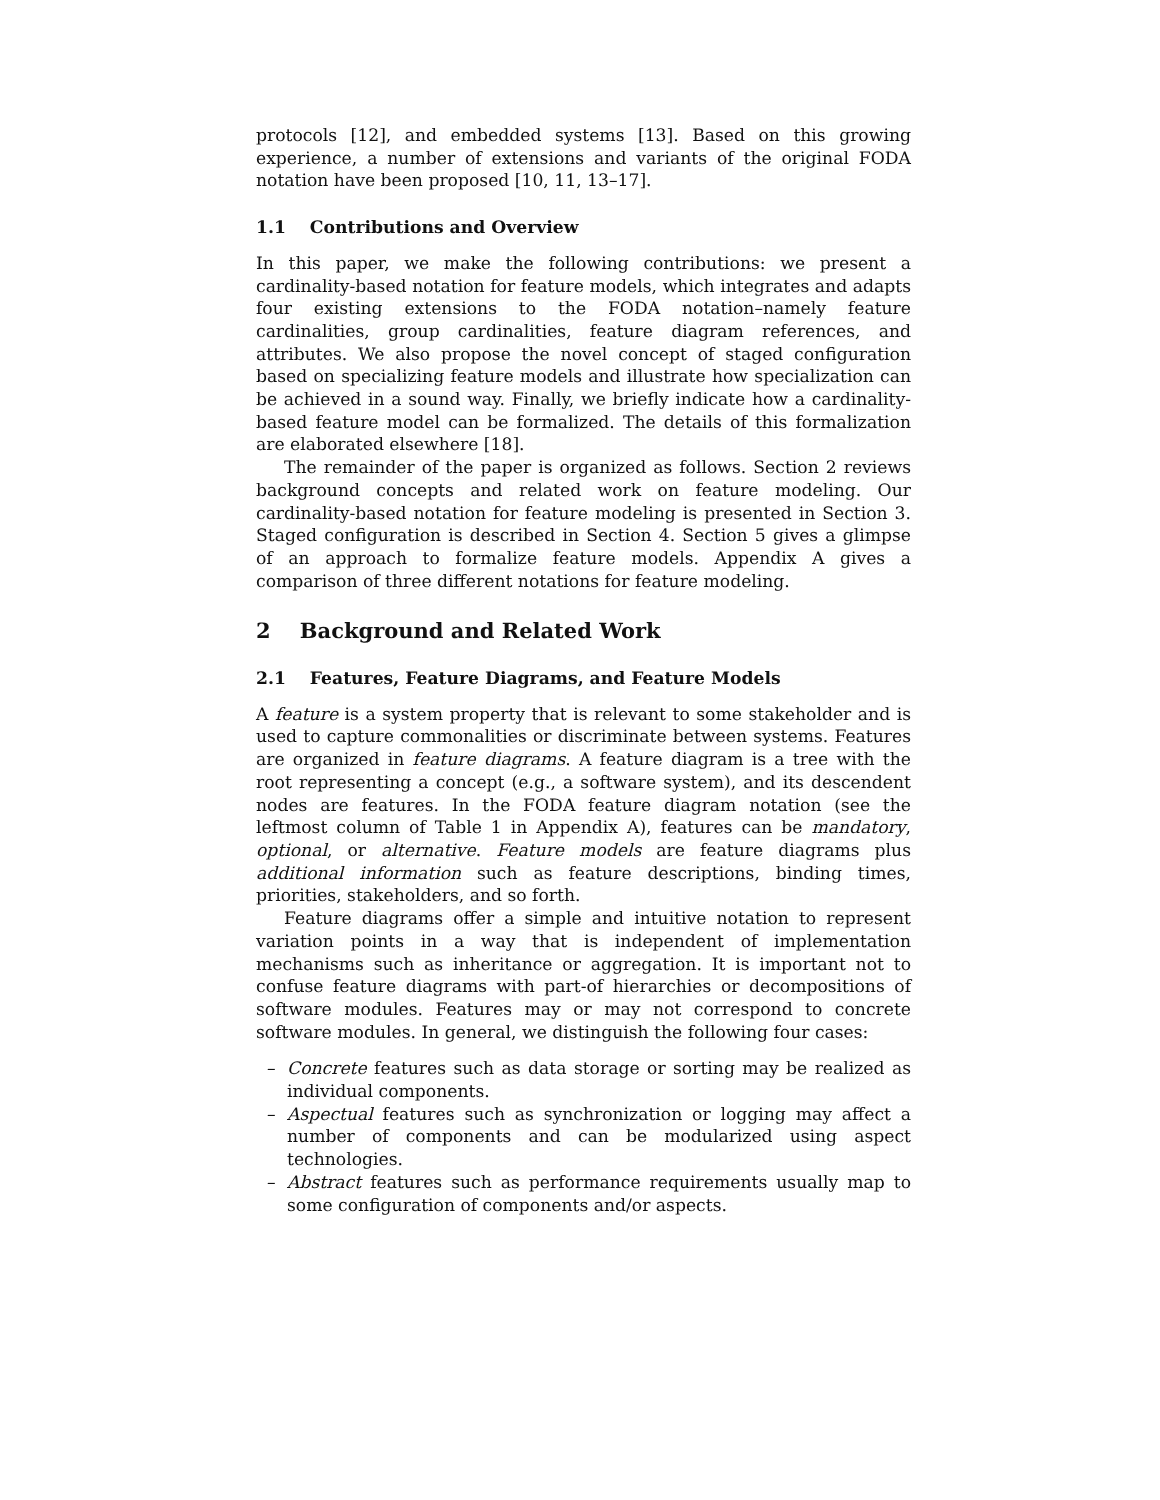protocols [12], and embedded systems [13]. Based on this growing experience, a number of extensions and variants of the original FODA notation have been proposed [10, 11, 13–17].
1.1 Contributions and Overview
In this paper, we make the following contributions: we present a cardinality-based notation for feature models, which integrates and adapts four existing extensions to the FODA notation–namely feature cardinalities, group cardinalities, feature diagram references, and attributes. We also propose the novel concept of staged configuration based on specializing feature models and illustrate how specialization can be achieved in a sound way. Finally, we briefly indicate how a cardinality-based feature model can be formalized. The details of this formalization are elaborated elsewhere [18].
The remainder of the paper is organized as follows. Section 2 reviews background concepts and related work on feature modeling. Our cardinality-based notation for feature modeling is presented in Section 3. Staged configuration is described in Section 4. Section 5 gives a glimpse of an approach to formalize feature models. Appendix A gives a comparison of three different notations for feature modeling.
2 Background and Related Work
2.1 Features, Feature Diagrams, and Feature Models
A feature is a system property that is relevant to some stakeholder and is used to capture commonalities or discriminate between systems. Features are organized in feature diagrams. A feature diagram is a tree with the root representing a concept (e.g., a software system), and its descendent nodes are features. In the FODA feature diagram notation (see the leftmost column of Table 1 in Appendix A), features can be mandatory, optional, or alternative. Feature models are feature diagrams plus additional information such as feature descriptions, binding times, priorities, stakeholders, and so forth.
Feature diagrams offer a simple and intuitive notation to represent variation points in a way that is independent of implementation mechanisms such as inheritance or aggregation. It is important not to confuse feature diagrams with part-of hierarchies or decompositions of software modules. Features may or may not correspond to concrete software modules. In general, we distinguish the following four cases:
– Concrete features such as data storage or sorting may be realized as individual components.
– Aspectual features such as synchronization or logging may affect a number of components and can be modularized using aspect technologies.
– Abstract features such as performance requirements usually map to some configuration of components and/or aspects.